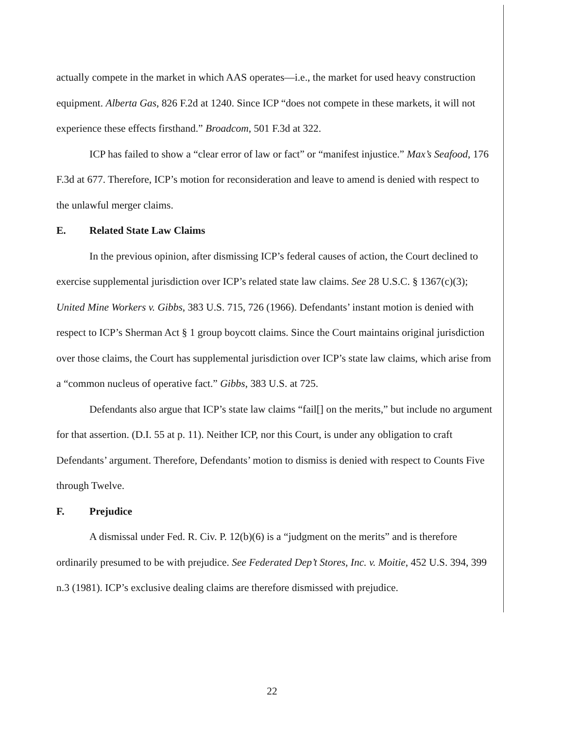actually compete in the market in which AAS operates—i.e., the market for used heavy construction equipment. Alberta Gas, 826 F.2d at 1240. Since ICP “does not compete in these markets, it will not experience these effects firsthand.” Broadcom, 501 F.3d at 322.
ICP has failed to show a “clear error of law or fact” or “manifest injustice.” Max’s Seafood, 176 F.3d at 677. Therefore, ICP’s motion for reconsideration and leave to amend is denied with respect to the unlawful merger claims.
E. Related State Law Claims
In the previous opinion, after dismissing ICP’s federal causes of action, the Court declined to exercise supplemental jurisdiction over ICP’s related state law claims. See 28 U.S.C. § 1367(c)(3); United Mine Workers v. Gibbs, 383 U.S. 715, 726 (1966). Defendants’ instant motion is denied with respect to ICP’s Sherman Act § 1 group boycott claims. Since the Court maintains original jurisdiction over those claims, the Court has supplemental jurisdiction over ICP’s state law claims, which arise from a “common nucleus of operative fact.” Gibbs, 383 U.S. at 725.
Defendants also argue that ICP’s state law claims “fail[] on the merits,” but include no argument for that assertion. (D.I. 55 at p. 11). Neither ICP, nor this Court, is under any obligation to craft Defendants’ argument. Therefore, Defendants’ motion to dismiss is denied with respect to Counts Five through Twelve.
F. Prejudice
A dismissal under Fed. R. Civ. P. 12(b)(6) is a “judgment on the merits” and is therefore ordinarily presumed to be with prejudice. See Federated Dep’t Stores, Inc. v. Moitie, 452 U.S. 394, 399 n.3 (1981). ICP’s exclusive dealing claims are therefore dismissed with prejudice.
22